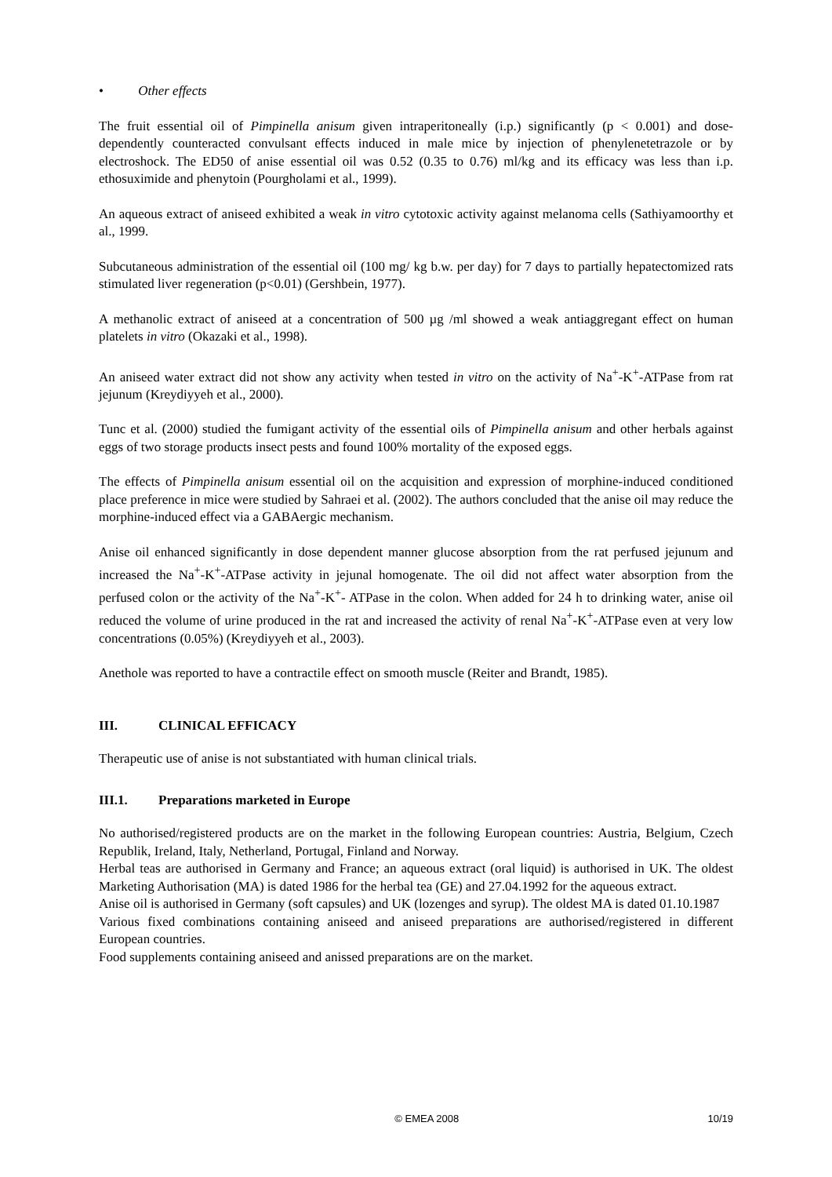• Other effects
The fruit essential oil of Pimpinella anisum given intraperitoneally (i.p.) significantly (p < 0.001) and dose-dependently counteracted convulsant effects induced in male mice by injection of phenylenetetrazole or by electroshock. The ED50 of anise essential oil was 0.52 (0.35 to 0.76) ml/kg and its efficacy was less than i.p. ethosuximide and phenytoin (Pourgholami et al., 1999).
An aqueous extract of aniseed exhibited a weak in vitro cytotoxic activity against melanoma cells (Sathiyamoorthy et al., 1999.
Subcutaneous administration of the essential oil (100 mg/ kg b.w. per day) for 7 days to partially hepatectomized rats stimulated liver regeneration (p<0.01) (Gershbein, 1977).
A methanolic extract of aniseed at a concentration of 500 µg /ml showed a weak antiaggregant effect on human platelets in vitro (Okazaki et al., 1998).
An aniseed water extract did not show any activity when tested in vitro on the activity of Na<sup>+</sup>-K<sup>+</sup>-ATPase from rat jejunum (Kreydiyyeh et al., 2000).
Tunc et al. (2000) studied the fumigant activity of the essential oils of Pimpinella anisum and other herbals against eggs of two storage products insect pests and found 100% mortality of the exposed eggs.
The effects of Pimpinella anisum essential oil on the acquisition and expression of morphine-induced conditioned place preference in mice were studied by Sahraei et al. (2002). The authors concluded that the anise oil may reduce the morphine-induced effect via a GABAergic mechanism.
Anise oil enhanced significantly in dose dependent manner glucose absorption from the rat perfused jejunum and increased the Na<sup>+</sup>-K<sup>+</sup>-ATPase activity in jejunal homogenate. The oil did not affect water absorption from the perfused colon or the activity of the Na<sup>+</sup>-K<sup>+</sup>- ATPase in the colon. When added for 24 h to drinking water, anise oil reduced the volume of urine produced in the rat and increased the activity of renal Na<sup>+</sup>-K<sup>+</sup>-ATPase even at very low concentrations (0.05%) (Kreydiyyeh et al., 2003).
Anethole was reported to have a contractile effect on smooth muscle (Reiter and Brandt, 1985).
III. CLINICAL EFFICACY
Therapeutic use of anise is not substantiated with human clinical trials.
III.1. Preparations marketed in Europe
No authorised/registered products are on the market in the following European countries: Austria, Belgium, Czech Republik, Ireland, Italy, Netherland, Portugal, Finland and Norway.
Herbal teas are authorised in Germany and France; an aqueous extract (oral liquid) is authorised in UK. The oldest Marketing Authorisation (MA) is dated 1986 for the herbal tea (GE) and 27.04.1992 for the aqueous extract.
Anise oil is authorised in Germany (soft capsules) and UK (lozenges and syrup). The oldest MA is dated 01.10.1987
Various fixed combinations containing aniseed and aniseed preparations are authorised/registered in different European countries.
Food supplements containing aniseed and anissed preparations are on the market.
© EMEA 2008 10/19